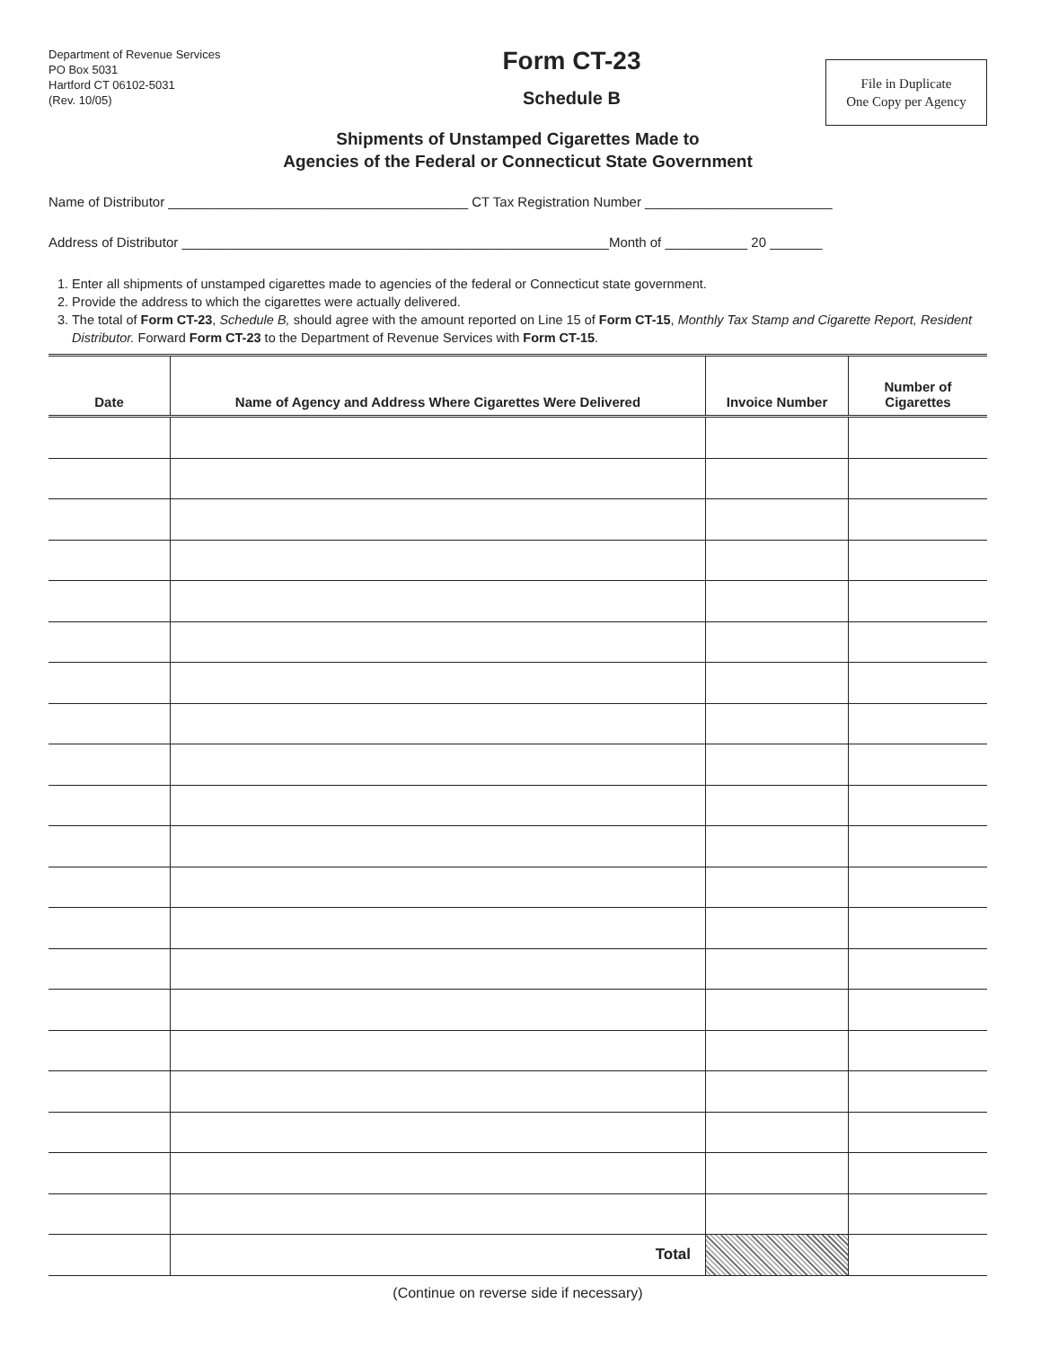Department of Revenue Services
PO Box 5031
Hartford CT 06102-5031
(Rev. 10/05)
Form CT-23
Schedule B
File in Duplicate
One Copy per Agency
Shipments of Unstamped Cigarettes Made to
Agencies of the Federal or Connecticut State Government
Name of Distributor ________________________________________ CT Tax Registration Number _________________________
Address of Distributor _________________________________________________________Month of ___________ 20 _______
1. Enter all shipments of unstamped cigarettes made to agencies of the federal or Connecticut state government.
2. Provide the address to which the cigarettes were actually delivered.
3. The total of Form CT-23, Schedule B, should agree with the amount reported on Line 15 of Form CT-15, Monthly Tax Stamp and Cigarette Report, Resident Distributor. Forward Form CT-23 to the Department of Revenue Services with Form CT-15.
| Date | Name of Agency and Address Where Cigarettes Were Delivered | Invoice Number | Number of Cigarettes |
| --- | --- | --- | --- |
| | Total | | |
(Continue on reverse side if necessary)